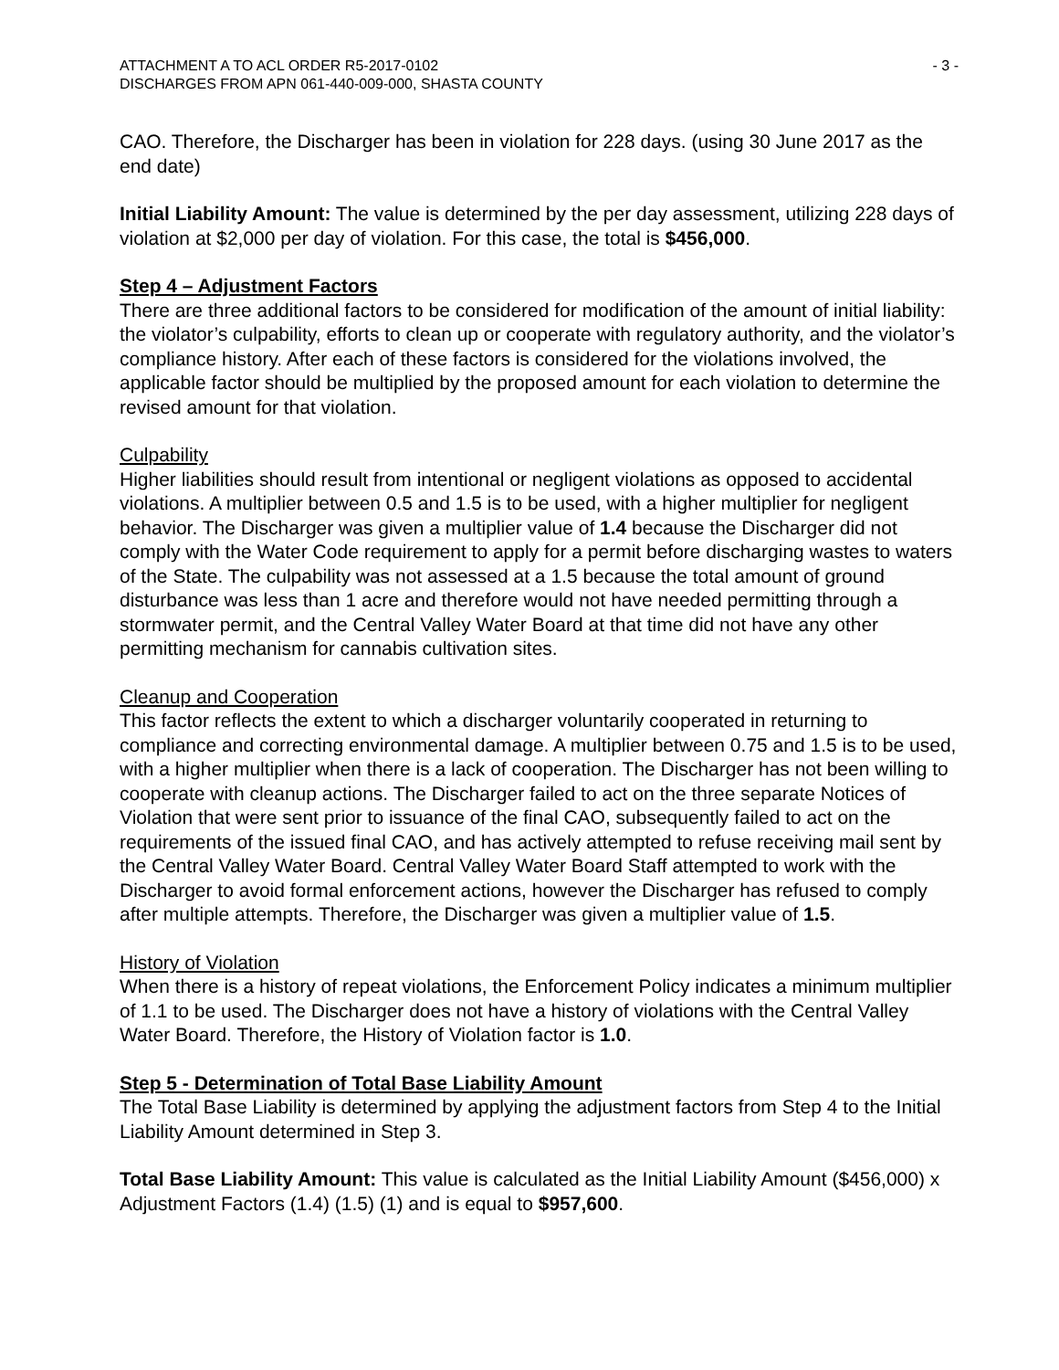ATTACHMENT A TO ACL ORDER R5-2017-0102
DISCHARGES FROM APN 061-440-009-000, SHASTA COUNTY
- 3 -
CAO. Therefore, the Discharger has been in violation for 228 days. (using 30 June 2017 as the end date)
Initial Liability Amount: The value is determined by the per day assessment, utilizing 228 days of violation at $2,000 per day of violation. For this case, the total is $456,000.
Step 4 – Adjustment Factors
There are three additional factors to be considered for modification of the amount of initial liability: the violator’s culpability, efforts to clean up or cooperate with regulatory authority, and the violator’s compliance history. After each of these factors is considered for the violations involved, the applicable factor should be multiplied by the proposed amount for each violation to determine the revised amount for that violation.
Culpability
Higher liabilities should result from intentional or negligent violations as opposed to accidental violations. A multiplier between 0.5 and 1.5 is to be used, with a higher multiplier for negligent behavior. The Discharger was given a multiplier value of 1.4 because the Discharger did not comply with the Water Code requirement to apply for a permit before discharging wastes to waters of the State. The culpability was not assessed at a 1.5 because the total amount of ground disturbance was less than 1 acre and therefore would not have needed permitting through a stormwater permit, and the Central Valley Water Board at that time did not have any other permitting mechanism for cannabis cultivation sites.
Cleanup and Cooperation
This factor reflects the extent to which a discharger voluntarily cooperated in returning to compliance and correcting environmental damage. A multiplier between 0.75 and 1.5 is to be used, with a higher multiplier when there is a lack of cooperation. The Discharger has not been willing to cooperate with cleanup actions. The Discharger failed to act on the three separate Notices of Violation that were sent prior to issuance of the final CAO, subsequently failed to act on the requirements of the issued final CAO, and has actively attempted to refuse receiving mail sent by the Central Valley Water Board. Central Valley Water Board Staff attempted to work with the Discharger to avoid formal enforcement actions, however the Discharger has refused to comply after multiple attempts. Therefore, the Discharger was given a multiplier value of 1.5.
History of Violation
When there is a history of repeat violations, the Enforcement Policy indicates a minimum multiplier of 1.1 to be used. The Discharger does not have a history of violations with the Central Valley Water Board. Therefore, the History of Violation factor is 1.0.
Step 5 - Determination of Total Base Liability Amount
The Total Base Liability is determined by applying the adjustment factors from Step 4 to the Initial Liability Amount determined in Step 3.
Total Base Liability Amount: This value is calculated as the Initial Liability Amount ($456,000) x Adjustment Factors (1.4) (1.5) (1) and is equal to $957,600.